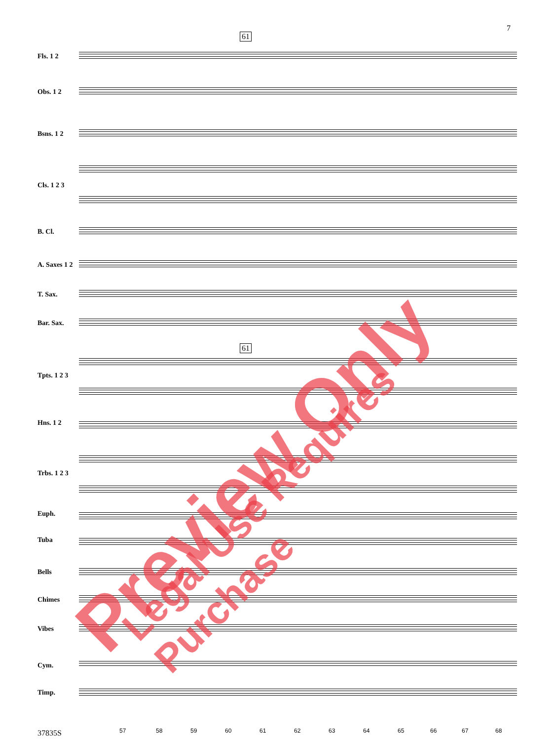7
61
Fls. 1 2
Obs. 1 2
Bsns. 1 2
Cls. 1 2 3
B. Cl.
A. Saxes 1 2
T. Sax.
Bar. Sax.
61
Tpts. 1 2 3
Hns. 1 2
Trbs. 1 2 3
Euph.
Tuba
Bells
Chimes
Vibes
Cym.
Timp.
57 58 59 60 61 62 63 64 65 66 67 68
37835S
Preview Only Legal Use Requires Purchase